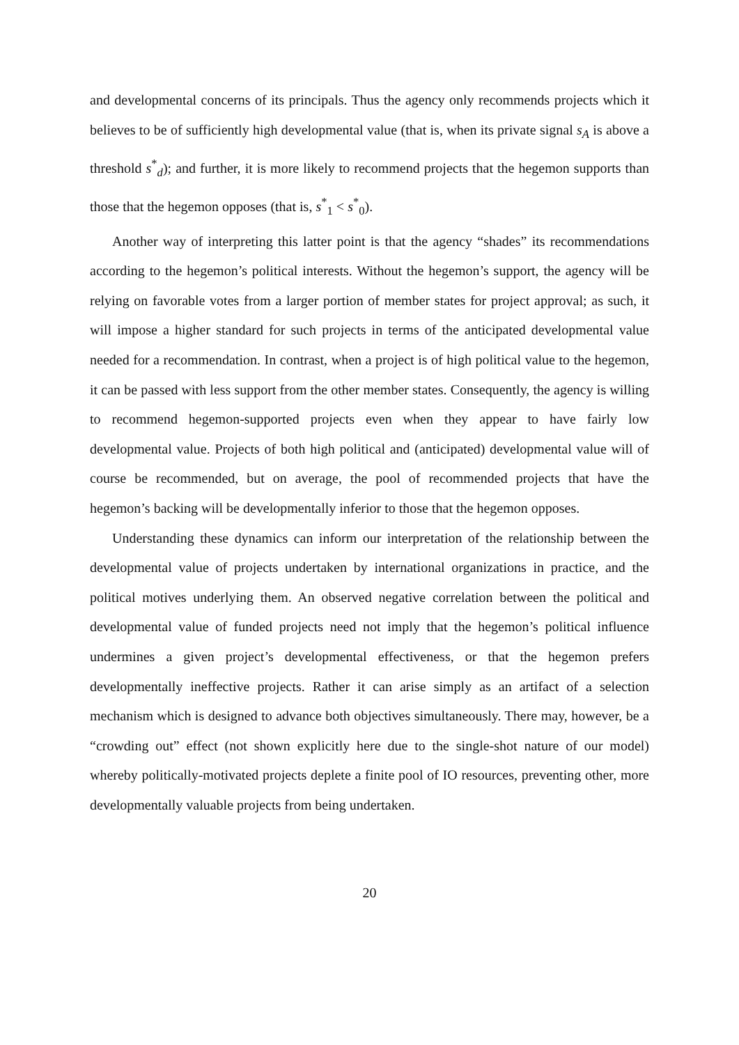and developmental concerns of its principals. Thus the agency only recommends projects which it believes to be of sufficiently high developmental value (that is, when its private signal s<sub>A</sub> is above a threshold s<sup>*</sup><sub>d</sub>); and further, it is more likely to recommend projects that the hegemon supports than those that the hegemon opposes (that is, s<sup>*</sup><sub>1</sub> < s<sup>*</sup><sub>0</sub>).
Another way of interpreting this latter point is that the agency “shades” its recommendations according to the hegemon’s political interests. Without the hegemon’s support, the agency will be relying on favorable votes from a larger portion of member states for project approval; as such, it will impose a higher standard for such projects in terms of the anticipated developmental value needed for a recommendation. In contrast, when a project is of high political value to the hegemon, it can be passed with less support from the other member states. Consequently, the agency is willing to recommend hegemon-supported projects even when they appear to have fairly low developmental value. Projects of both high political and (anticipated) developmental value will of course be recommended, but on average, the pool of recommended projects that have the hegemon’s backing will be developmentally inferior to those that the hegemon opposes.
Understanding these dynamics can inform our interpretation of the relationship between the developmental value of projects undertaken by international organizations in practice, and the political motives underlying them. An observed negative correlation between the political and developmental value of funded projects need not imply that the hegemon’s political influence undermines a given project’s developmental effectiveness, or that the hegemon prefers developmentally ineffective projects. Rather it can arise simply as an artifact of a selection mechanism which is designed to advance both objectives simultaneously. There may, however, be a “crowding out” effect (not shown explicitly here due to the single-shot nature of our model) whereby politically-motivated projects deplete a finite pool of IO resources, preventing other, more developmentally valuable projects from being undertaken.
20